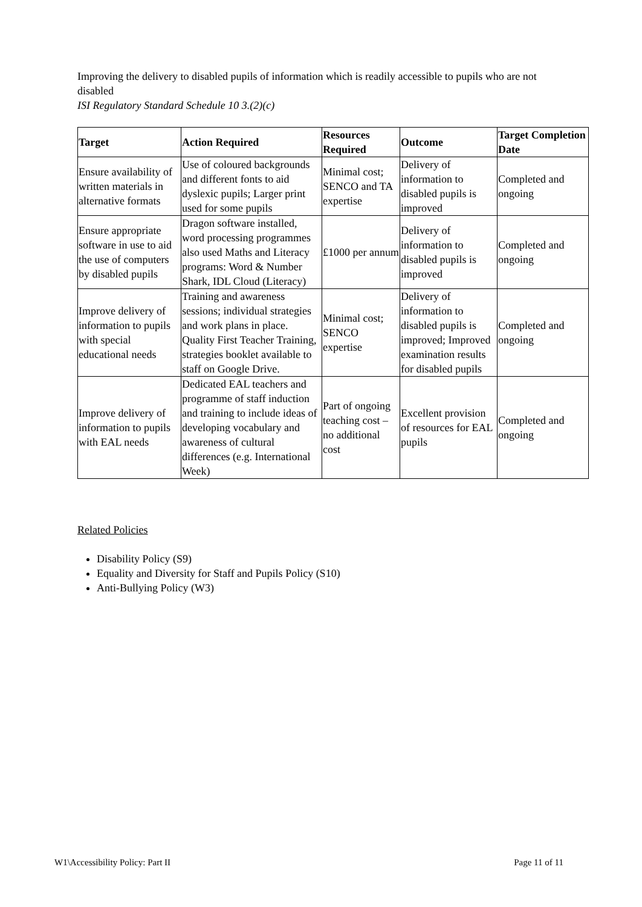Improving the delivery to disabled pupils of information which is readily accessible to pupils who are not disabled
ISI Regulatory Standard Schedule 10 3.(2)(c)
| Target | Action Required | Resources Required | Outcome | Target Completion Date |
| --- | --- | --- | --- | --- |
| Ensure availability of written materials in alternative formats | Use of coloured backgrounds and different fonts to aid dyslexic pupils; Larger print used for some pupils | Minimal cost; SENCO and TA expertise | Delivery of information to disabled pupils is improved | Completed and ongoing |
| Ensure appropriate software in use to aid the use of computers by disabled pupils | Dragon software installed, word processing programmes also used Maths and Literacy programs: Word & Number Shark, IDL Cloud (Literacy) | £1000 per annum | Delivery of information to disabled pupils is improved | Completed and ongoing |
| Improve delivery of information to pupils with special educational needs | Training and awareness sessions; individual strategies and work plans in place. Quality First Teacher Training, strategies booklet available to staff on Google Drive. | Minimal cost; SENCO expertise | Delivery of information to disabled pupils is improved; Improved examination results for disabled pupils | Completed and ongoing |
| Improve delivery of information to pupils with EAL needs | Dedicated EAL teachers and programme of staff induction and training to include ideas of developing vocabulary and awareness of cultural differences (e.g. International Week) | Part of ongoing teaching cost – no additional cost | Excellent provision of resources for EAL pupils | Completed and ongoing |
Related Policies
Disability Policy (S9)
Equality and Diversity for Staff and Pupils Policy (S10)
Anti-Bullying Policy (W3)
W1\Accessibility Policy: Part II Page 11 of 11